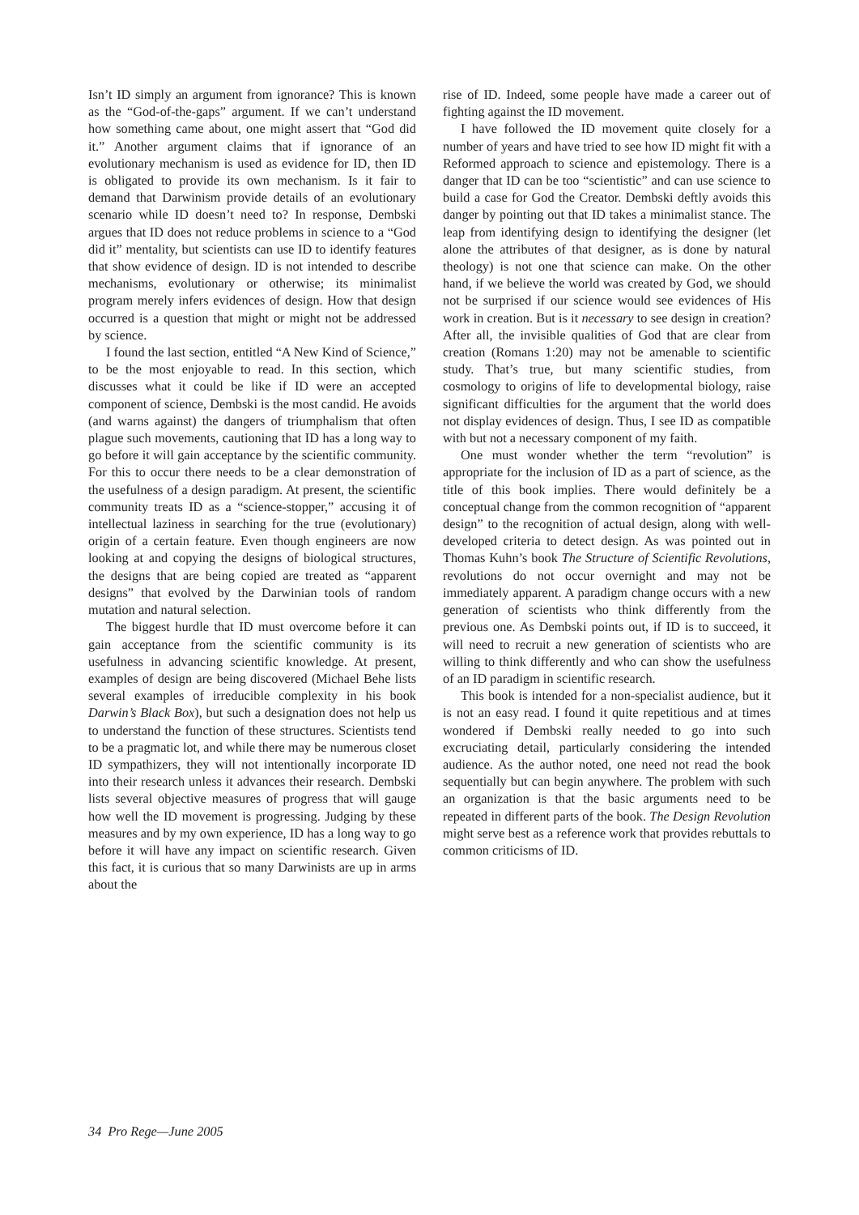Isn’t ID simply an argument from ignorance? This is known as the “God-of-the-gaps” argument. If we can’t understand how something came about, one might assert that “God did it.” Another argument claims that if ignorance of an evolutionary mechanism is used as evidence for ID, then ID is obligated to provide its own mechanism. Is it fair to demand that Darwinism provide details of an evolutionary scenario while ID doesn’t need to? In response, Dembski argues that ID does not reduce problems in science to a “God did it” mentality, but scientists can use ID to identify features that show evidence of design. ID is not intended to describe mechanisms, evolutionary or otherwise; its minimalist program merely infers evidences of design. How that design occurred is a question that might or might not be addressed by science.
I found the last section, entitled “A New Kind of Science,” to be the most enjoyable to read. In this section, which discusses what it could be like if ID were an accepted component of science, Dembski is the most candid. He avoids (and warns against) the dangers of triumphalism that often plague such movements, cautioning that ID has a long way to go before it will gain acceptance by the scientific community. For this to occur there needs to be a clear demonstration of the usefulness of a design paradigm. At present, the scientific community treats ID as a “science-stopper,” accusing it of intellectual laziness in searching for the true (evolutionary) origin of a certain feature. Even though engineers are now looking at and copying the designs of biological structures, the designs that are being copied are treated as “apparent designs” that evolved by the Darwinian tools of random mutation and natural selection.
The biggest hurdle that ID must overcome before it can gain acceptance from the scientific community is its usefulness in advancing scientific knowledge. At present, examples of design are being discovered (Michael Behe lists several examples of irreducible complexity in his book Darwin’s Black Box), but such a designation does not help us to understand the function of these structures. Scientists tend to be a pragmatic lot, and while there may be numerous closet ID sympathizers, they will not intentionally incorporate ID into their research unless it advances their research. Dembski lists several objective measures of progress that will gauge how well the ID movement is progressing. Judging by these measures and by my own experience, ID has a long way to go before it will have any impact on scientific research. Given this fact, it is curious that so many Darwinists are up in arms about the
rise of ID. Indeed, some people have made a career out of fighting against the ID movement.
I have followed the ID movement quite closely for a number of years and have tried to see how ID might fit with a Reformed approach to science and epistemology. There is a danger that ID can be too “scientistic” and can use science to build a case for God the Creator. Dembski deftly avoids this danger by pointing out that ID takes a minimalist stance. The leap from identifying design to identifying the designer (let alone the attributes of that designer, as is done by natural theology) is not one that science can make. On the other hand, if we believe the world was created by God, we should not be surprised if our science would see evidences of His work in creation. But is it necessary to see design in creation? After all, the invisible qualities of God that are clear from creation (Romans 1:20) may not be amenable to scientific study. That’s true, but many scientific studies, from cosmology to origins of life to developmental biology, raise significant difficulties for the argument that the world does not display evidences of design. Thus, I see ID as compatible with but not a necessary component of my faith.
One must wonder whether the term “revolution” is appropriate for the inclusion of ID as a part of science, as the title of this book implies. There would definitely be a conceptual change from the common recognition of “apparent design” to the recognition of actual design, along with well-developed criteria to detect design. As was pointed out in Thomas Kuhn’s book The Structure of Scientific Revolutions, revolutions do not occur overnight and may not be immediately apparent. A paradigm change occurs with a new generation of scientists who think differently from the previous one. As Dembski points out, if ID is to succeed, it will need to recruit a new generation of scientists who are willing to think differently and who can show the usefulness of an ID paradigm in scientific research.
This book is intended for a non-specialist audience, but it is not an easy read. I found it quite repetitious and at times wondered if Dembski really needed to go into such excruciating detail, particularly considering the intended audience. As the author noted, one need not read the book sequentially but can begin anywhere. The problem with such an organization is that the basic arguments need to be repeated in different parts of the book. The Design Revolution might serve best as a reference work that provides rebuttals to common criticisms of ID.
34 Pro Rege—June 2005